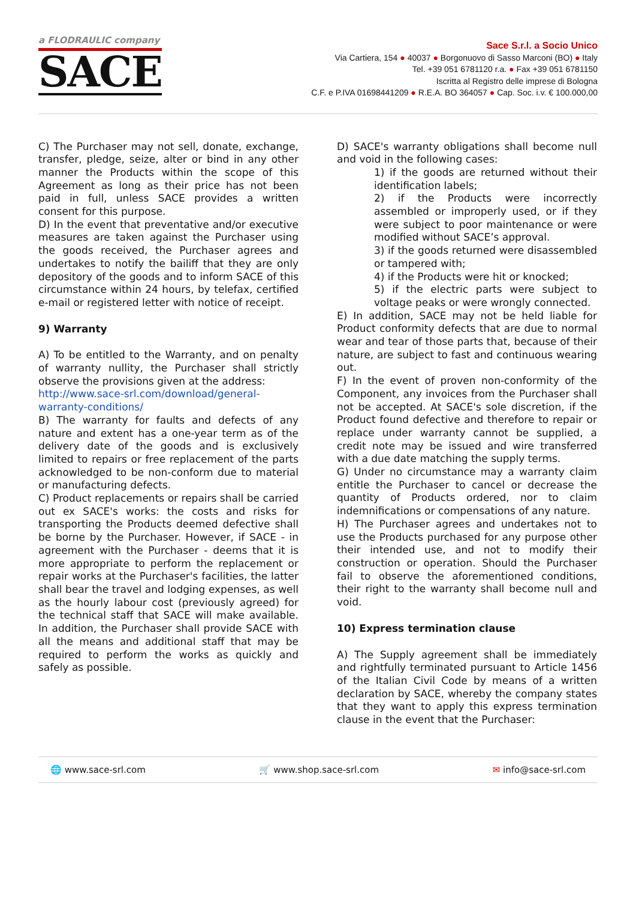a FLODRAULIC company
SACE
Sace S.r.l. a Socio Unico
Via Cartiera, 154 ● 40037 ● Borgonuovo di Sasso Marconi (BO) ● Italy
Tel. +39 051 6781120 r.a. ● Fax +39 051 6781150
Iscritta al Registro delle imprese di Bologna
C.F. e P.IVA 01698441209 ● R.E.A. BO 364057 ● Cap. Soc. i.v. € 100.000,00
C) The Purchaser may not sell, donate, exchange, transfer, pledge, seize, alter or bind in any other manner the Products within the scope of this Agreement as long as their price has not been paid in full, unless SACE provides a written consent for this purpose.
D) In the event that preventative and/or executive measures are taken against the Purchaser using the goods received, the Purchaser agrees and undertakes to notify the bailiff that they are only depository of the goods and to inform SACE of this circumstance within 24 hours, by telefax, certified e-mail or registered letter with notice of receipt.
9) Warranty
A) To be entitled to the Warranty, and on penalty of warranty nullity, the Purchaser shall strictly observe the provisions given at the address:
http://www.sace-srl.com/download/general-warranty-conditions/
B) The warranty for faults and defects of any nature and extent has a one-year term as of the delivery date of the goods and is exclusively limited to repairs or free replacement of the parts acknowledged to be non-conform due to material or manufacturing defects.
C) Product replacements or repairs shall be carried out ex SACE's works: the costs and risks for transporting the Products deemed defective shall be borne by the Purchaser. However, if SACE - in agreement with the Purchaser - deems that it is more appropriate to perform the replacement or repair works at the Purchaser's facilities, the latter shall bear the travel and lodging expenses, as well as the hourly labour cost (previously agreed) for the technical staff that SACE will make available. In addition, the Purchaser shall provide SACE with all the means and additional staff that may be required to perform the works as quickly and safely as possible.
D) SACE's warranty obligations shall become null and void in the following cases:
1) if the goods are returned without their identification labels;
2) if the Products were incorrectly assembled or improperly used, or if they were subject to poor maintenance or were modified without SACE’s approval.
3) if the goods returned were disassembled or tampered with;
4) if the Products were hit or knocked;
5) if the electric parts were subject to voltage peaks or were wrongly connected.
E) In addition, SACE may not be held liable for Product conformity defects that are due to normal wear and tear of those parts that, because of their nature, are subject to fast and continuous wearing out.
F) In the event of proven non-conformity of the Component, any invoices from the Purchaser shall not be accepted. At SACE's sole discretion, if the Product found defective and therefore to repair or replace under warranty cannot be supplied, a credit note may be issued and wire transferred with a due date matching the supply terms.
G) Under no circumstance may a warranty claim entitle the Purchaser to cancel or decrease the quantity of Products ordered, nor to claim indemnifications or compensations of any nature.
H) The Purchaser agrees and undertakes not to use the Products purchased for any purpose other their intended use, and not to modify their construction or operation. Should the Purchaser fail to observe the aforementioned conditions, their right to the warranty shall become null and void.
10) Express termination clause
A) The Supply agreement shall be immediately and rightfully terminated pursuant to Article 1456 of the Italian Civil Code by means of a written declaration by SACE, whereby the company states that they want to apply this express termination clause in the event that the Purchaser:
🌐 www.sace-srl.com 🛒 www.shop.sace-srl.com ✉ info@sace-srl.com